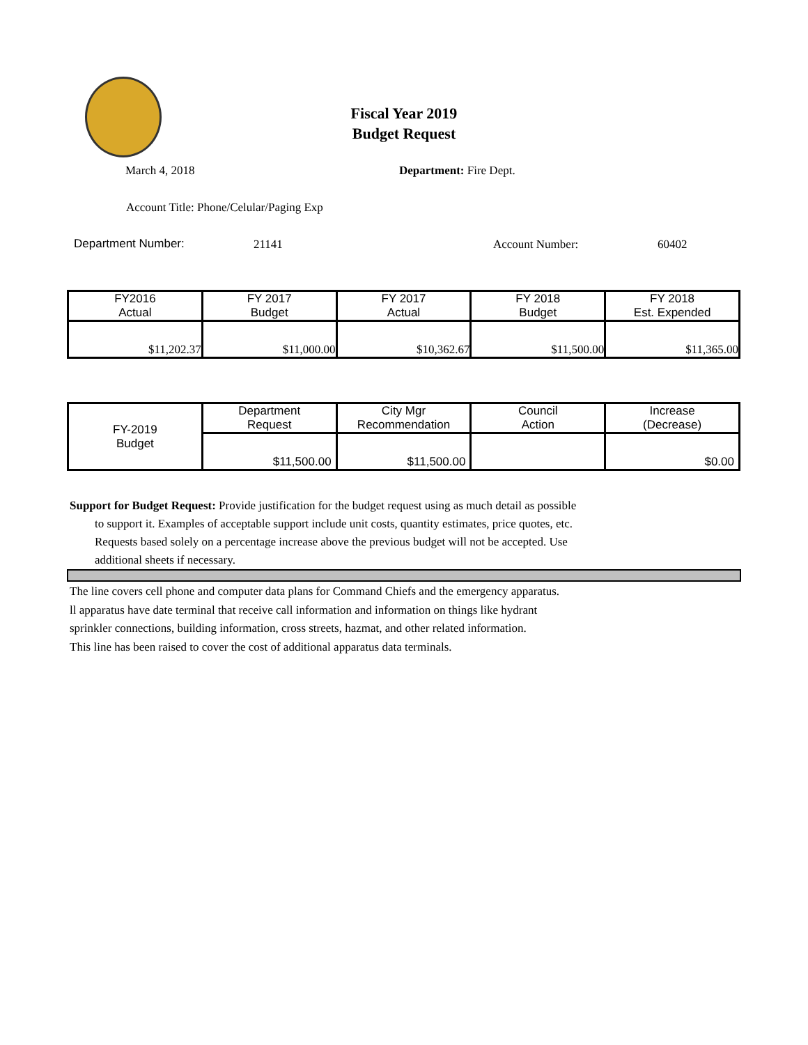Fiscal Year 2019
Budget Request
March 4, 2018 Department: Fire Dept.
Account Title: Phone/Celular/Paging Exp
Department Number: 21141 Account Number: 60402
| FY2016 Actual | FY 2017 Budget | FY 2017 Actual | FY 2018 Budget | FY 2018 Est. Expended |
| --- | --- | --- | --- | --- |
| $11,202.37 | $11,000.00 | $10,362.67 | $11,500.00 | $11,365.00 |
| FY-2019 Budget | Department Request | City Mgr Recommendation | Council Action | Increase (Decrease) |
| | $11,500.00 | $11,500.00 | | $0.00 |
Support for Budget Request: Provide justification for the budget request using as much detail as possible
to support it. Examples of acceptable support include unit costs, quantity estimates, price quotes, etc.
Requests based solely on a percentage increase above the previous budget will not be accepted. Use
additional sheets if necessary.
The line covers cell phone and computer data plans for Command Chiefs and the emergency apparatus.
ll apparatus have date terminal that receive call information and information on things like hydrant
sprinkler connections, building information, cross streets, hazmat, and other related information.
This line has been raised to cover the cost of additional apparatus data terminals.